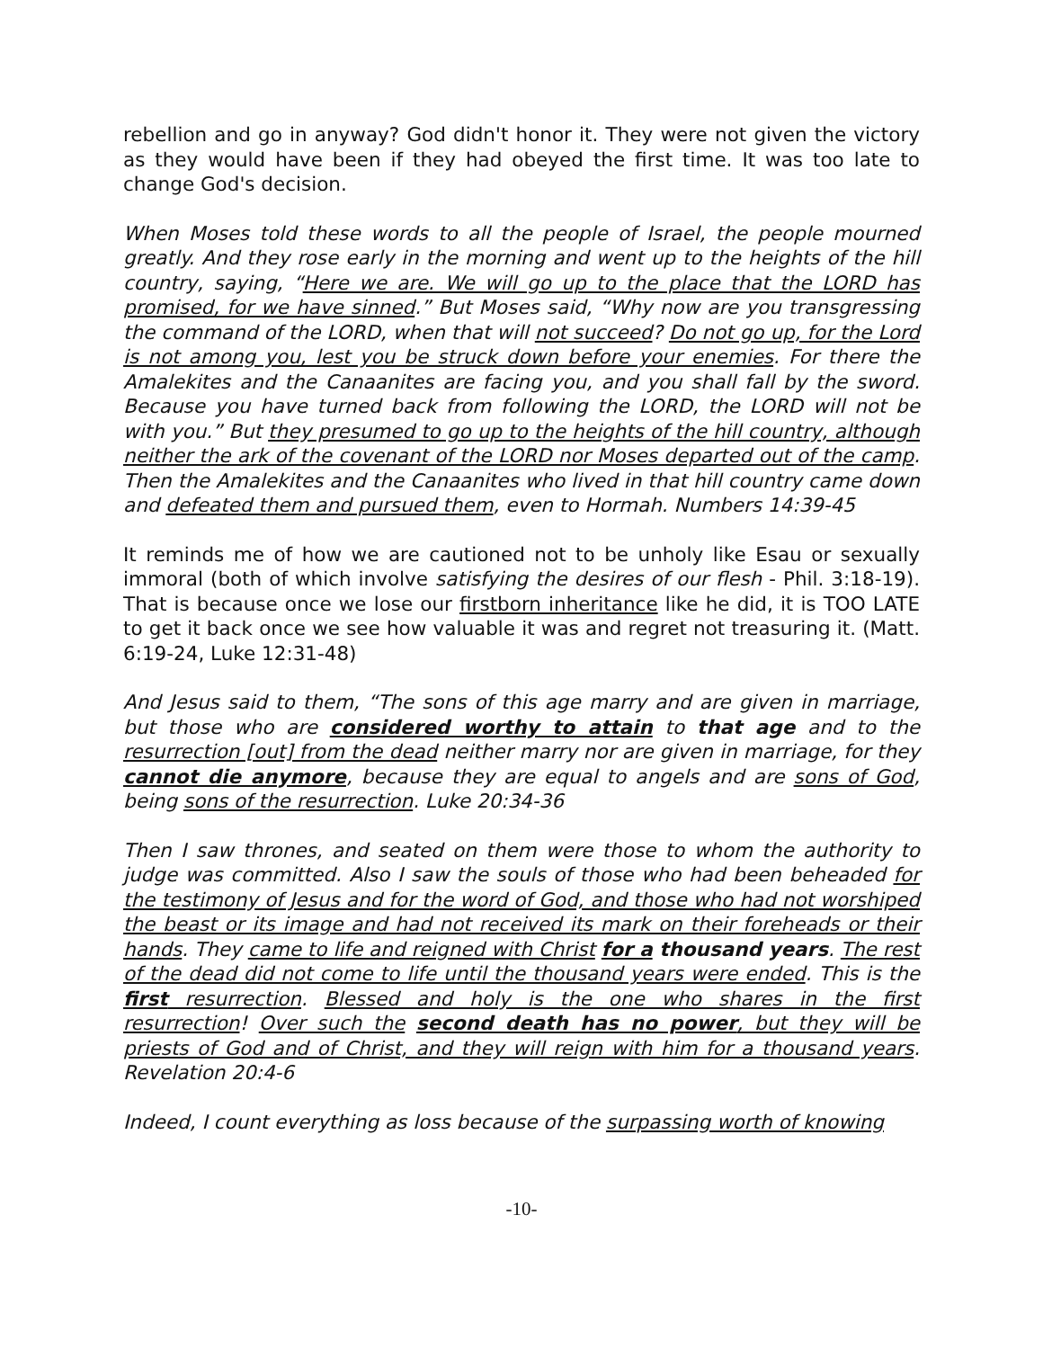rebellion and go in anyway? God didn't honor it. They were not given the victory as they would have been if they had obeyed the first time. It was too late to change God's decision.
When Moses told these words to all the people of Israel, the people mourned greatly. And they rose early in the morning and went up to the heights of the hill country, saying, “Here we are. We will go up to the place that the LORD has promised, for we have sinned.” But Moses said, “Why now are you transgressing the command of the LORD, when that will not succeed? Do not go up, for the Lord is not among you, lest you be struck down before your enemies. For there the Amalekites and the Canaanites are facing you, and you shall fall by the sword. Because you have turned back from following the LORD, the LORD will not be with you.” But they presumed to go up to the heights of the hill country, although neither the ark of the covenant of the LORD nor Moses departed out of the camp. Then the Amalekites and the Canaanites who lived in that hill country came down and defeated them and pursued them, even to Hormah. Numbers 14:39-45
It reminds me of how we are cautioned not to be unholy like Esau or sexually immoral (both of which involve satisfying the desires of our flesh - Phil. 3:18-19). That is because once we lose our firstborn inheritance like he did, it is TOO LATE to get it back once we see how valuable it was and regret not treasuring it. (Matt. 6:19-24, Luke 12:31-48)
And Jesus said to them, “The sons of this age marry and are given in marriage, but those who are considered worthy to attain to that age and to the resurrection [out] from the dead neither marry nor are given in marriage, for they cannot die anymore, because they are equal to angels and are sons of God, being sons of the resurrection. Luke 20:34-36
Then I saw thrones, and seated on them were those to whom the authority to judge was committed. Also I saw the souls of those who had been beheaded for the testimony of Jesus and for the word of God, and those who had not worshiped the beast or its image and had not received its mark on their foreheads or their hands. They came to life and reigned with Christ for a thousand years. The rest of the dead did not come to life until the thousand years were ended. This is the first resurrection. Blessed and holy is the one who shares in the first resurrection! Over such the second death has no power, but they will be priests of God and of Christ, and they will reign with him for a thousand years. Revelation 20:4-6
Indeed, I count everything as loss because of the surpassing worth of knowing
-10-